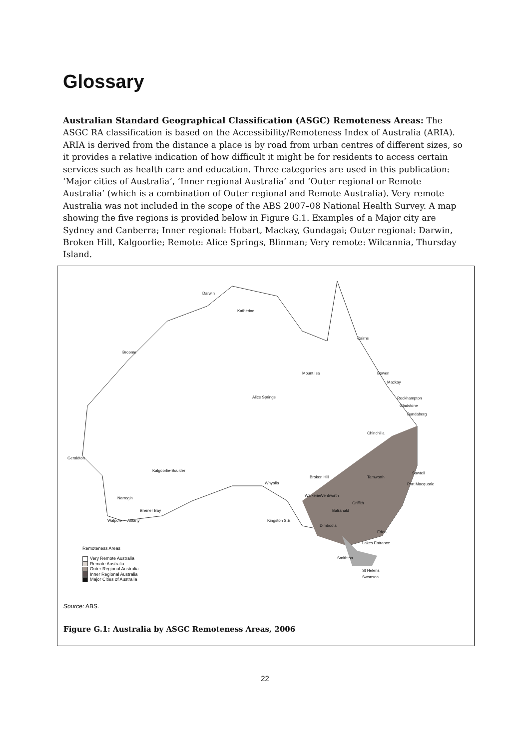Glossary
Australian Standard Geographical Classification (ASGC) Remoteness Areas: The ASGC RA classification is based on the Accessibility/Remoteness Index of Australia (ARIA). ARIA is derived from the distance a place is by road from urban centres of different sizes, so it provides a relative indication of how difficult it might be for residents to access certain services such as health care and education. Three categories are used in this publication: ‘Major cities of Australia’, ‘Inner regional Australia’ and ‘Outer regional or Remote Australia’ (which is a combination of Outer regional and Remote Australia). Very remote Australia was not included in the scope of the ABS 2007–08 National Health Survey. A map showing the five regions is provided below in Figure G.1. Examples of a Major city are Sydney and Canberra; Inner regional: Hobart, Mackay, Gundagai; Outer regional: Darwin, Broken Hill, Kalgoorlie; Remote: Alice Springs, Blinman; Very remote: Wilcannia, Thursday Island.
Darwin
Katherine
Cairns
Broome
Mount Isa Bowen
Mackay
Alice Springs Rockhampton
Gladstone
Bundaberg
Chinchilla
Geraldton
Kalgoorlie-Boulder
Broken Hill Tamworth
Sawtell
Whyalla Port Macquarie
Narrogin
Walkerie Wentworth
Griffith
Bremer Bay Balranald
Walpole Albany Kingston S.E.
Dimboola
Eden
Lakes Entrance
Smithton
St Helens
Swansea
Remoteness Areas
Very Remote Australia
Remote Australia
Outer Regional Australia
Inner Regional Australia
Major Cities of Australia
Source: ABS.
Figure G.1: Australia by ASGC Remoteness Areas, 2006
22